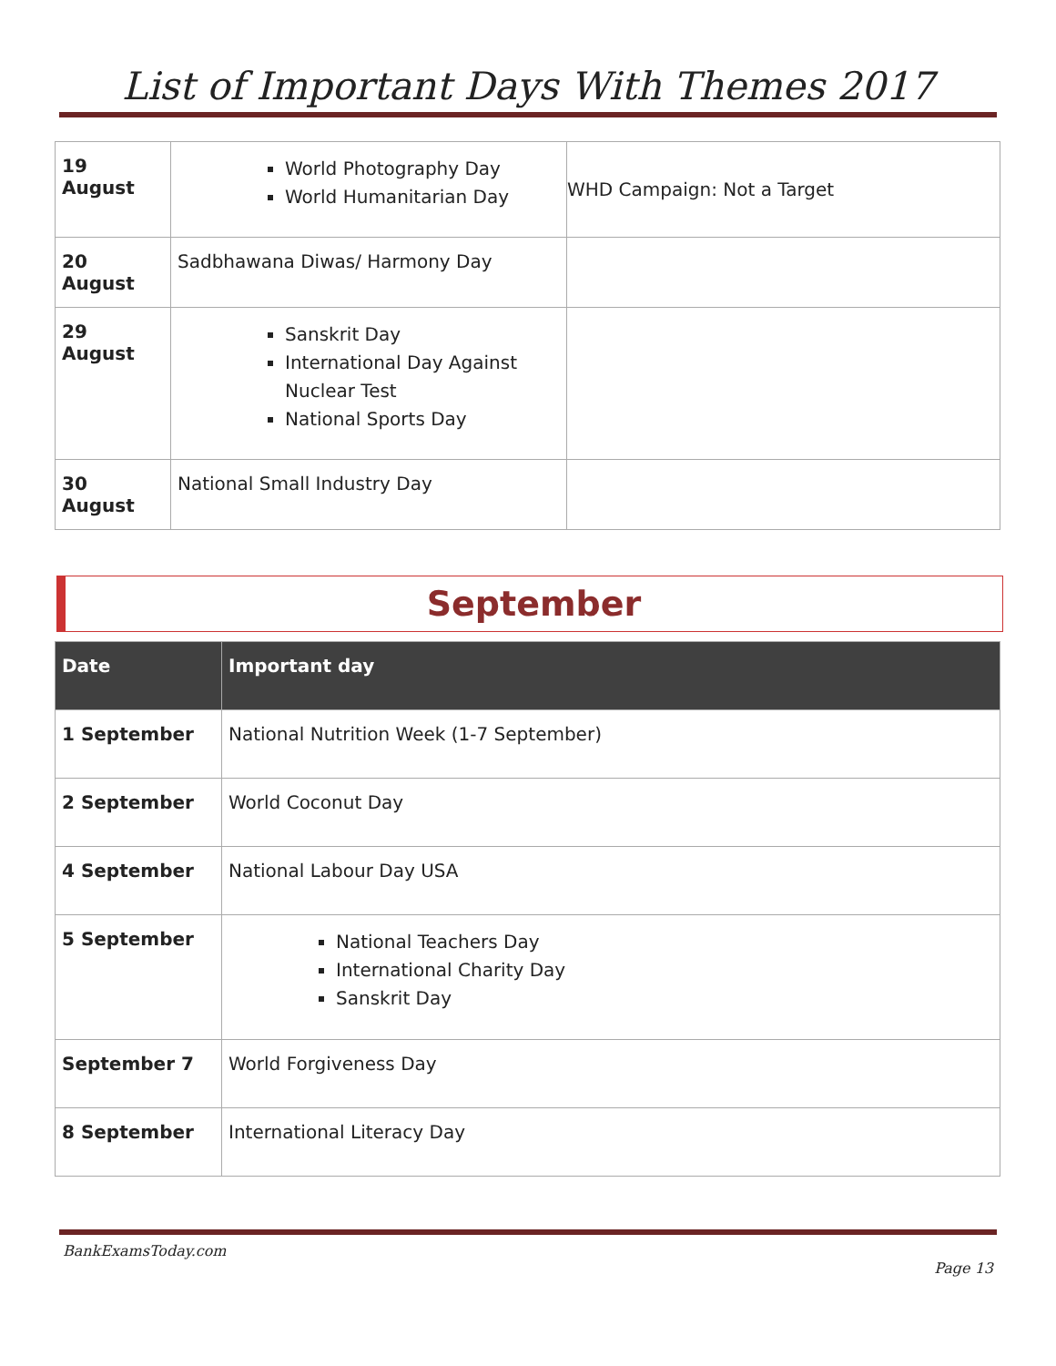List of Important Days With Themes 2017
| 19 August | World Photography Day World Humanitarian Day | WHD Campaign: Not a Target |
| 20 August | Sadbhawana Diwas/ Harmony Day | |
| 29 August | Sanskrit Day International Day Against Nuclear Test National Sports Day | |
| 30 August | National Small Industry Day | |
September
| Date | Important day |
| --- | --- |
| 1 September | National Nutrition Week (1-7 September) |
| 2 September | World Coconut Day |
| 4 September | National Labour Day USA |
| 5 September | National Teachers Day International Charity Day Sanskrit Day |
| September 7 | World Forgiveness Day |
| 8 September | International Literacy Day |
BankExamsToday.com
Page 13